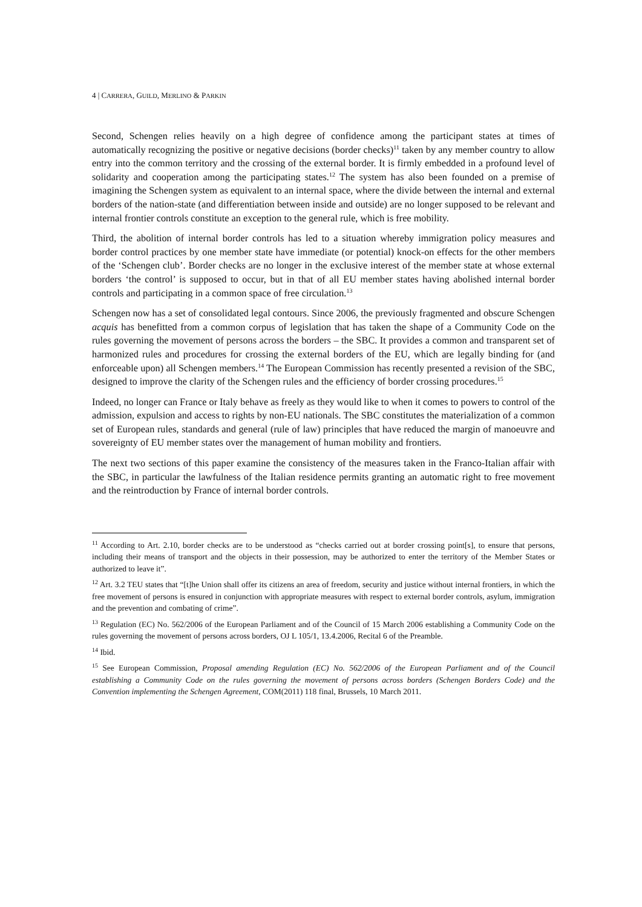4 | CARRERA, GUILD, MERLINO & PARKIN
Second, Schengen relies heavily on a high degree of confidence among the participant states at times of automatically recognizing the positive or negative decisions (border checks)<sup>11</sup> taken by any member country to allow entry into the common territory and the crossing of the external border. It is firmly embedded in a profound level of solidarity and cooperation among the participating states.<sup>12</sup> The system has also been founded on a premise of imagining the Schengen system as equivalent to an internal space, where the divide between the internal and external borders of the nation-state (and differentiation between inside and outside) are no longer supposed to be relevant and internal frontier controls constitute an exception to the general rule, which is free mobility.
Third, the abolition of internal border controls has led to a situation whereby immigration policy measures and border control practices by one member state have immediate (or potential) knock-on effects for the other members of the ‘Schengen club’. Border checks are no longer in the exclusive interest of the member state at whose external borders ‘the control’ is supposed to occur, but in that of all EU member states having abolished internal border controls and participating in a common space of free circulation.<sup>13</sup>
Schengen now has a set of consolidated legal contours. Since 2006, the previously fragmented and obscure Schengen acquis has benefitted from a common corpus of legislation that has taken the shape of a Community Code on the rules governing the movement of persons across the borders – the SBC. It provides a common and transparent set of harmonized rules and procedures for crossing the external borders of the EU, which are legally binding for (and enforceable upon) all Schengen members.<sup>14</sup> The European Commission has recently presented a revision of the SBC, designed to improve the clarity of the Schengen rules and the efficiency of border crossing procedures.<sup>15</sup>
Indeed, no longer can France or Italy behave as freely as they would like to when it comes to powers to control of the admission, expulsion and access to rights by non-EU nationals. The SBC constitutes the materialization of a common set of European rules, standards and general (rule of law) principles that have reduced the margin of manoeuvre and sovereignty of EU member states over the management of human mobility and frontiers.
The next two sections of this paper examine the consistency of the measures taken in the Franco-Italian affair with the SBC, in particular the lawfulness of the Italian residence permits granting an automatic right to free movement and the reintroduction by France of internal border controls.
<sup>11</sup> According to Art. 2.10, border checks are to be understood as “checks carried out at border crossing point[s], to ensure that persons, including their means of transport and the objects in their possession, may be authorized to enter the territory of the Member States or authorized to leave it”.
<sup>12</sup> Art. 3.2 TEU states that “[t]he Union shall offer its citizens an area of freedom, security and justice without internal frontiers, in which the free movement of persons is ensured in conjunction with appropriate measures with respect to external border controls, asylum, immigration and the prevention and combating of crime”.
<sup>13</sup> Regulation (EC) No. 562/2006 of the European Parliament and of the Council of 15 March 2006 establishing a Community Code on the rules governing the movement of persons across borders, OJ L 105/1, 13.4.2006, Recital 6 of the Preamble.
<sup>14</sup> Ibid.
<sup>15</sup> See European Commission, Proposal amending Regulation (EC) No. 562/2006 of the European Parliament and of the Council establishing a Community Code on the rules governing the movement of persons across borders (Schengen Borders Code) and the Convention implementing the Schengen Agreement, COM(2011) 118 final, Brussels, 10 March 2011.